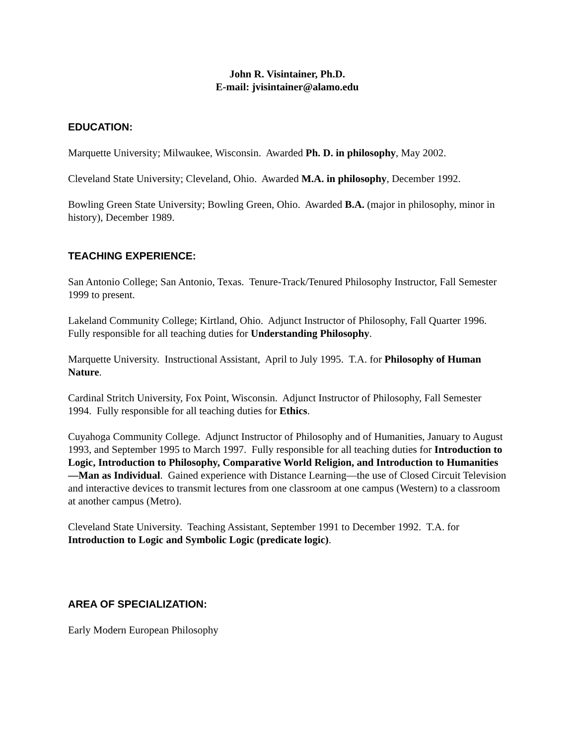John R. Visintainer, Ph.D.
E-mail: jvisintainer@alamo.edu
EDUCATION:
Marquette University; Milwaukee, Wisconsin. Awarded Ph. D. in philosophy, May 2002.
Cleveland State University; Cleveland, Ohio. Awarded M.A. in philosophy, December 1992.
Bowling Green State University; Bowling Green, Ohio. Awarded B.A. (major in philosophy, minor in history), December 1989.
TEACHING EXPERIENCE:
San Antonio College; San Antonio, Texas. Tenure-Track/Tenured Philosophy Instructor, Fall Semester 1999 to present.
Lakeland Community College; Kirtland, Ohio. Adjunct Instructor of Philosophy, Fall Quarter 1996. Fully responsible for all teaching duties for Understanding Philosophy.
Marquette University. Instructional Assistant, April to July 1995. T.A. for Philosophy of Human Nature.
Cardinal Stritch University, Fox Point, Wisconsin. Adjunct Instructor of Philosophy, Fall Semester 1994. Fully responsible for all teaching duties for Ethics.
Cuyahoga Community College. Adjunct Instructor of Philosophy and of Humanities, January to August 1993, and September 1995 to March 1997. Fully responsible for all teaching duties for Introduction to Logic, Introduction to Philosophy, Comparative World Religion, and Introduction to Humanities—Man as Individual. Gained experience with Distance Learning—the use of Closed Circuit Television and interactive devices to transmit lectures from one classroom at one campus (Western) to a classroom at another campus (Metro).
Cleveland State University. Teaching Assistant, September 1991 to December 1992. T.A. for Introduction to Logic and Symbolic Logic (predicate logic).
AREA OF SPECIALIZATION:
Early Modern European Philosophy